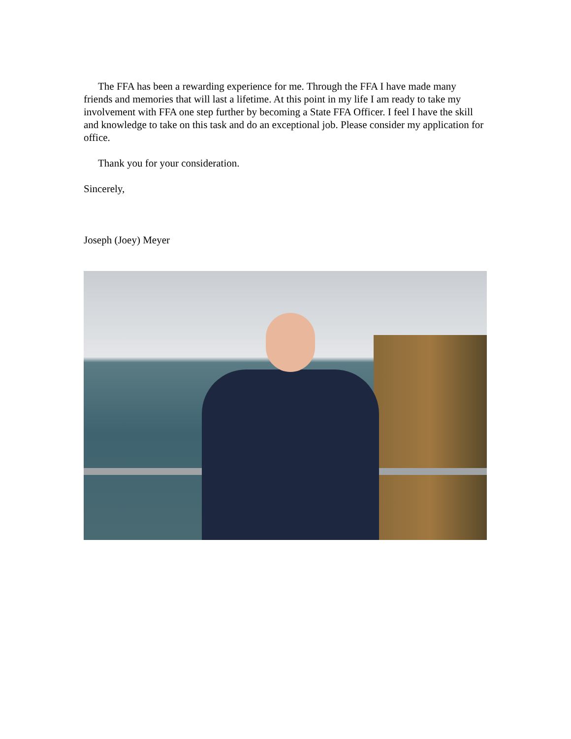The FFA has been a rewarding experience for me. Through the FFA I have made many friends and memories that will last a lifetime. At this point in my life I am ready to take my involvement with FFA one step further by becoming a State FFA Officer. I feel I have the skill and knowledge to take on this task and do an exceptional job. Please consider my application for office.
Thank you for your consideration.
Sincerely,
Joseph (Joey) Meyer